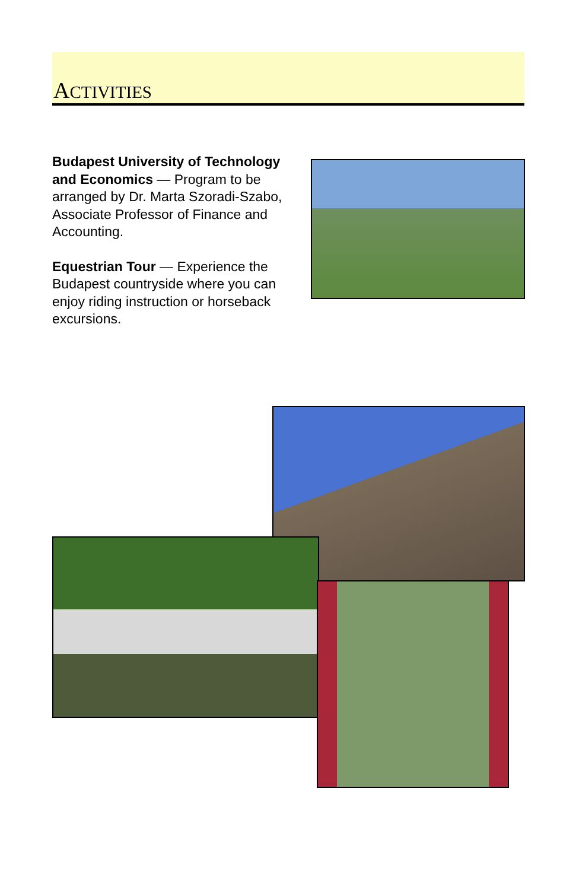ACTIVITIES
Budapest University of Technology and Economics — Program to be arranged by Dr. Marta Szoradi-Szabo, Associate Professor of Finance and Accounting.
Equestrian Tour — Experience the Budapest countryside where you can enjoy riding instruction or horseback excursions.